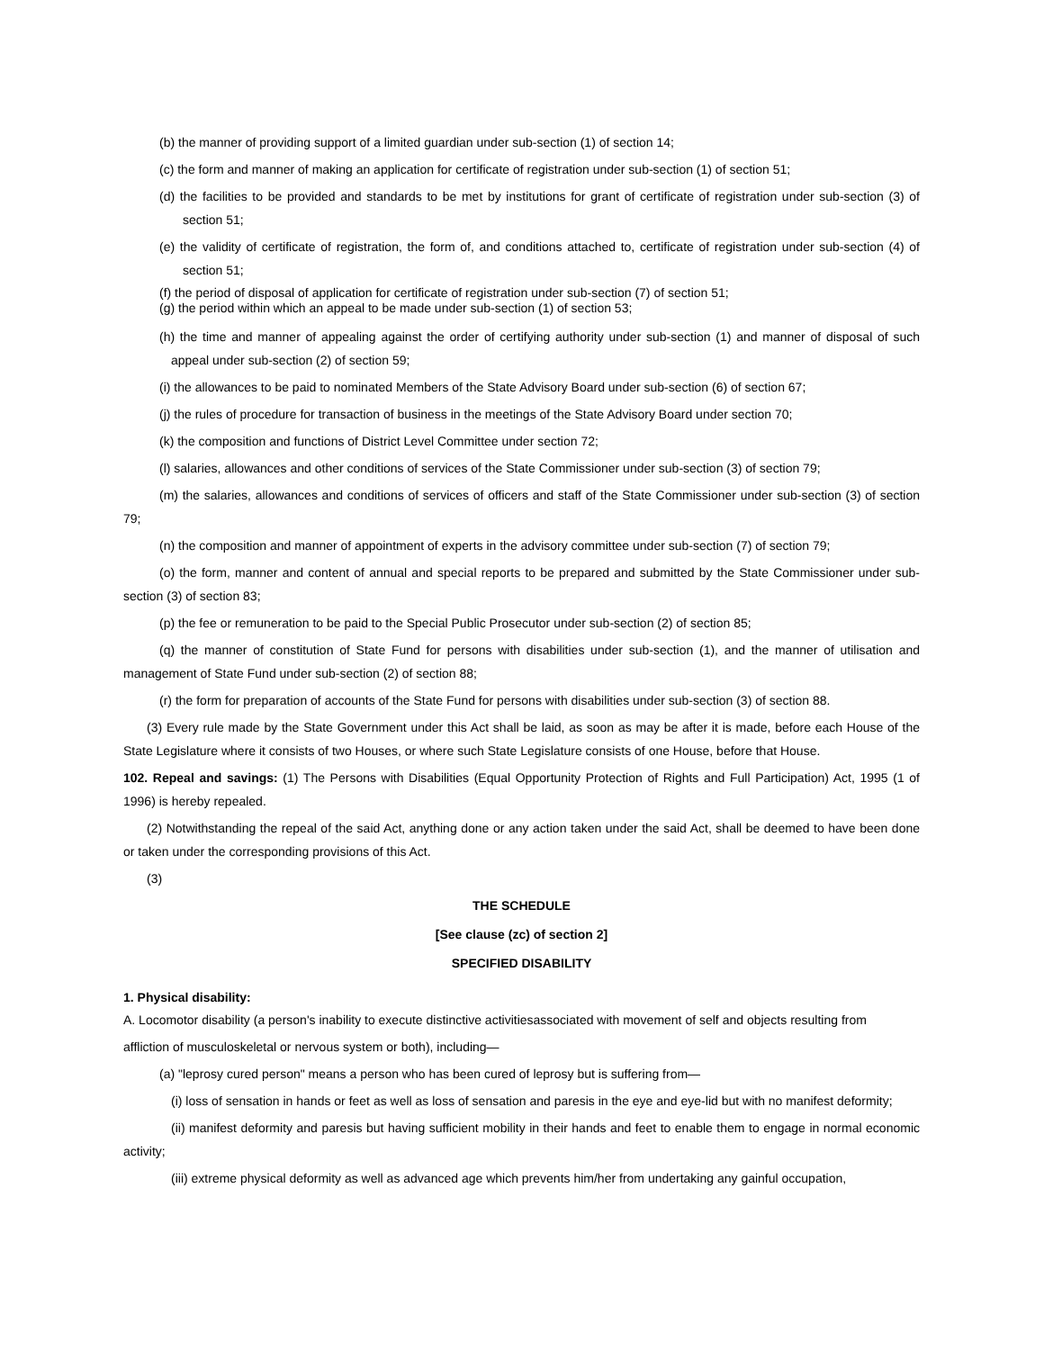(b) the manner of providing support of a limited guardian under sub-section (1) of section 14;
(c) the form and manner of making an application for certificate of registration under sub-section (1) of section 51;
(d) the facilities to be provided and standards to be met by institutions for grant of certificate of registration under sub-section (3) of section 51;
(e) the validity of certificate of registration, the form of, and conditions attached to, certificate of registration under sub-section (4) of section 51;
(f) the period of disposal of application for certificate of registration under sub-section (7) of section 51;
(g) the period within which an appeal to be made under sub-section (1) of section 53;
(h) the time and manner of appealing against the order of certifying authority under sub-section (1) and manner of disposal of such appeal under sub-section (2) of section 59;
(i) the allowances to be paid to nominated Members of the State Advisory Board under sub-section (6) of section 67;
(j) the rules of procedure for transaction of business in the meetings of the State Advisory Board under section 70;
(k) the composition and functions of District Level Committee under section 72;
(l) salaries, allowances and other conditions of services of the State Commissioner under sub-section (3) of section 79;
(m) the salaries, allowances and conditions of services of officers and staff of the State Commissioner under sub-section (3) of section 79;
(n) the composition and manner of appointment of experts in the advisory committee under sub-section (7) of section 79;
(o) the form, manner and content of annual and special reports to be prepared and submitted by the State Commissioner under sub-section (3) of section 83;
(p) the fee or remuneration to be paid to the Special Public Prosecutor under sub-section (2) of section 85;
(q) the manner of constitution of State Fund for persons with disabilities under sub-section (1), and the manner of utilisation and management of State Fund under sub-section (2) of section 88;
(r) the form for preparation of accounts of the State Fund for persons with disabilities under sub-section (3) of section 88.
(3) Every rule made by the State Government under this Act shall be laid, as soon as may be after it is made, before each House of the State Legislature where it consists of two Houses, or where such State Legislature consists of one House, before that House.
102. Repeal and savings: (1) The Persons with Disabilities (Equal Opportunity Protection of Rights and Full Participation) Act, 1995 (1 of 1996) is hereby repealed.
(2) Notwithstanding the repeal of the said Act, anything done or any action taken under the said Act, shall be deemed to have been done or taken under the corresponding provisions of this Act.
(3)
THE SCHEDULE
[See clause (zc) of section 2]
SPECIFIED DISABILITY
1. Physical disability:
A. Locomotor disability (a person's inability to execute distinctive activitiesassociated with movement of self and objects resulting from
affliction of musculoskeletal or nervous system or both), including—
(a) "leprosy cured person" means a person who has been cured of leprosy but is suffering from—
(i) loss of sensation in hands or feet as well as loss of sensation and paresis in the eye and eye-lid but with no manifest deformity;
(ii) manifest deformity and paresis but having sufficient mobility in their hands and feet to enable them to engage in normal economic activity;
(iii) extreme physical deformity as well as advanced age which prevents him/her from undertaking any gainful occupation,